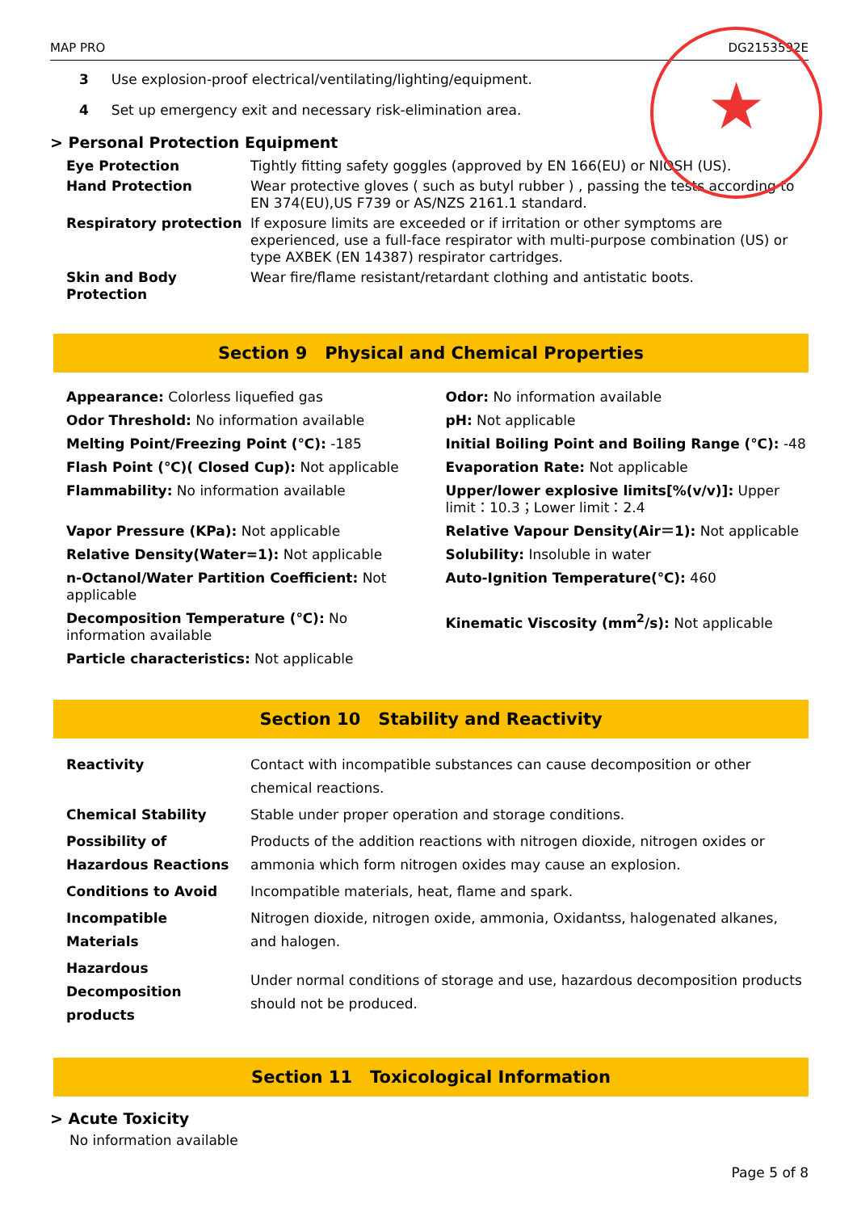★
MAP PRO DG2153592E
3 Use explosion-proof electrical/ventilating/lighting/equipment.
4 Set up emergency exit and necessary risk-elimination area.
> Personal Protection Equipment
| Eye Protection | Tightly fitting safety goggles (approved by EN 166(EU) or NIOSH (US). |
| Hand Protection | Wear protective gloves ( such as butyl rubber ) , passing the tests according to EN 374(EU),US F739 or AS/NZS 2161.1 standard. |
| Respiratory protection | If exposure limits are exceeded or if irritation or other symptoms are experienced, use a full-face respirator with multi-purpose combination (US) or type AXBEK (EN 14387) respirator cartridges. |
| Skin and Body Protection | Wear fire/flame resistant/retardant clothing and antistatic boots. |
Section 9 Physical and Chemical Properties
| Appearance: Colorless liquefied gas | Odor: No information available |
| Odor Threshold: No information available | pH: Not applicable |
| Melting Point/Freezing Point (℃): -185 | Initial Boiling Point and Boiling Range (℃): -48 |
| Flash Point (℃)( Closed Cup): Not applicable | Evaporation Rate: Not applicable |
| Flammability: No information available | Upper/lower explosive limits[%(v/v)]: Upper limit：10.3；Lower limit：2.4 |
| Vapor Pressure (KPa): Not applicable | Relative Vapour Density(Air＝1): Not applicable |
| Relative Density(Water=1): Not applicable | Solubility: Insoluble in water |
| n-Octanol/Water Partition Coefficient: Not applicable | Auto-Ignition Temperature(℃): 460 |
| Decomposition Temperature (℃): No information available | Kinematic Viscosity (mm<sup>2</sup>/s): Not applicable |
| Particle characteristics: Not applicable | |
Section 10 Stability and Reactivity
| Reactivity | Contact with incompatible substances can cause decomposition or other chemical reactions. |
| Chemical Stability | Stable under proper operation and storage conditions. |
| Possibility of Hazardous Reactions | Products of the addition reactions with nitrogen dioxide, nitrogen oxides or ammonia which form nitrogen oxides may cause an explosion. |
| Conditions to Avoid | Incompatible materials, heat, flame and spark. |
| Incompatible Materials | Nitrogen dioxide, nitrogen oxide, ammonia, Oxidantss, halogenated alkanes, and halogen. |
| Hazardous Decomposition products | Under normal conditions of storage and use, hazardous decomposition products should not be produced. |
Section 11 Toxicological Information
> Acute Toxicity
No information available
Page 5 of 8